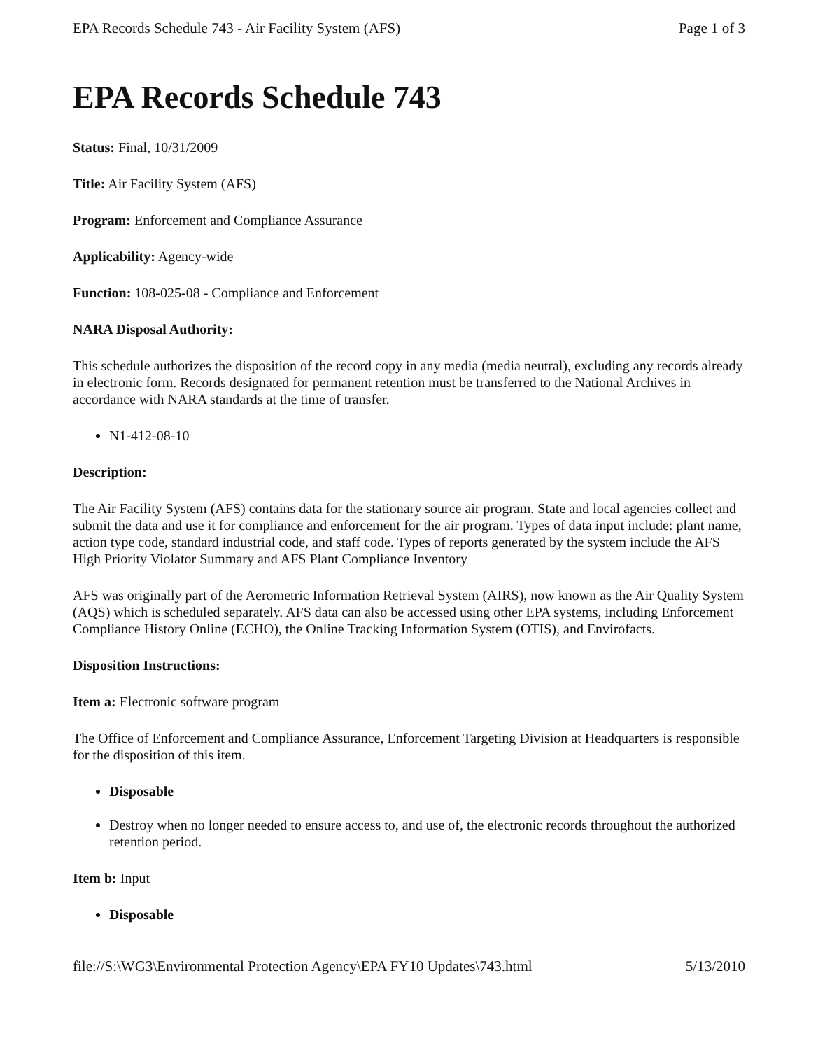EPA Records Schedule 743 - Air Facility System (AFS) Page 1 of 3
EPA Records Schedule 743
Status: Final, 10/31/2009
Title: Air Facility System (AFS)
Program: Enforcement and Compliance Assurance
Applicability: Agency-wide
Function: 108-025-08 - Compliance and Enforcement
NARA Disposal Authority:
This schedule authorizes the disposition of the record copy in any media (media neutral), excluding any records already in electronic form. Records designated for permanent retention must be transferred to the National Archives in accordance with NARA standards at the time of transfer.
N1-412-08-10
Description:
The Air Facility System (AFS) contains data for the stationary source air program. State and local agencies collect and submit the data and use it for compliance and enforcement for the air program. Types of data input include: plant name, action type code, standard industrial code, and staff code. Types of reports generated by the system include the AFS High Priority Violator Summary and AFS Plant Compliance Inventory
AFS was originally part of the Aerometric Information Retrieval System (AIRS), now known as the Air Quality System (AQS) which is scheduled separately. AFS data can also be accessed using other EPA systems, including Enforcement Compliance History Online (ECHO), the Online Tracking Information System (OTIS), and Envirofacts.
Disposition Instructions:
Item a: Electronic software program
The Office of Enforcement and Compliance Assurance, Enforcement Targeting Division at Headquarters is responsible for the disposition of this item.
Disposable
Destroy when no longer needed to ensure access to, and use of, the electronic records throughout the authorized retention period.
Item b: Input
Disposable
file://S:\WG3\Environmental Protection Agency\EPA FY10 Updates\743.html 5/13/2010